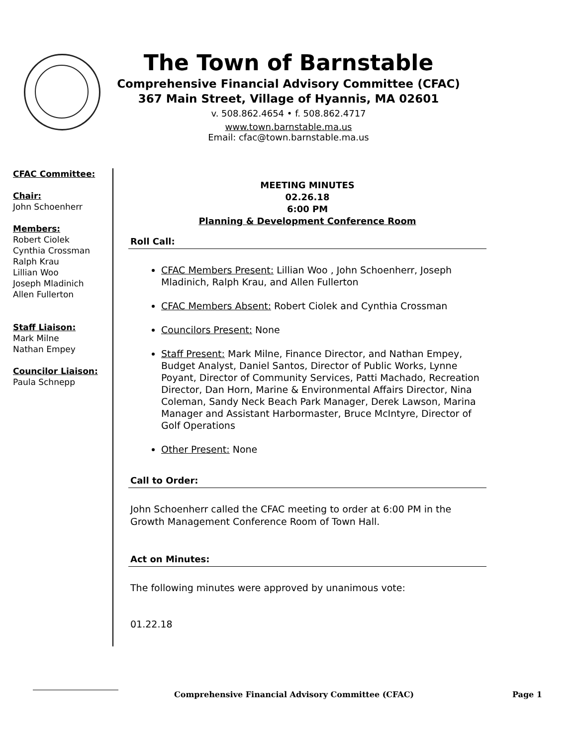The Town of Barnstable
Comprehensive Financial Advisory Committee (CFAC)
367 Main Street, Village of Hyannis, MA 02601
v. 508.862.4654 • f. 508.862.4717
www.town.barnstable.ma.us
Email: cfac@town.barnstable.ma.us
CFAC Committee:
Chair:
John Schoenherr
Members:
Robert Ciolek
Cynthia Crossman
Ralph Krau
Lillian Woo
Joseph Mladinich
Allen Fullerton
Staff Liaison:
Mark Milne
Nathan Empey
Councilor Liaison:
Paula Schnepp
MEETING MINUTES
02.26.18
6:00 PM
Planning & Development Conference Room
Roll Call:
CFAC Members Present: Lillian Woo , John Schoenherr, Joseph Mladinich, Ralph Krau, and Allen Fullerton
CFAC Members Absent: Robert Ciolek and Cynthia Crossman
Councilors Present: None
Staff Present: Mark Milne, Finance Director, and Nathan Empey, Budget Analyst, Daniel Santos, Director of Public Works, Lynne Poyant, Director of Community Services, Patti Machado, Recreation Director, Dan Horn, Marine & Environmental Affairs Director, Nina Coleman, Sandy Neck Beach Park Manager, Derek Lawson, Marina Manager and Assistant Harbormaster, Bruce McIntyre, Director of Golf Operations
Other Present: None
Call to Order:
John Schoenherr called the CFAC meeting to order at 6:00 PM in the Growth Management Conference Room of Town Hall.
Act on Minutes:
The following minutes were approved by unanimous vote:
01.22.18
Comprehensive Financial Advisory Committee (CFAC) Page 1